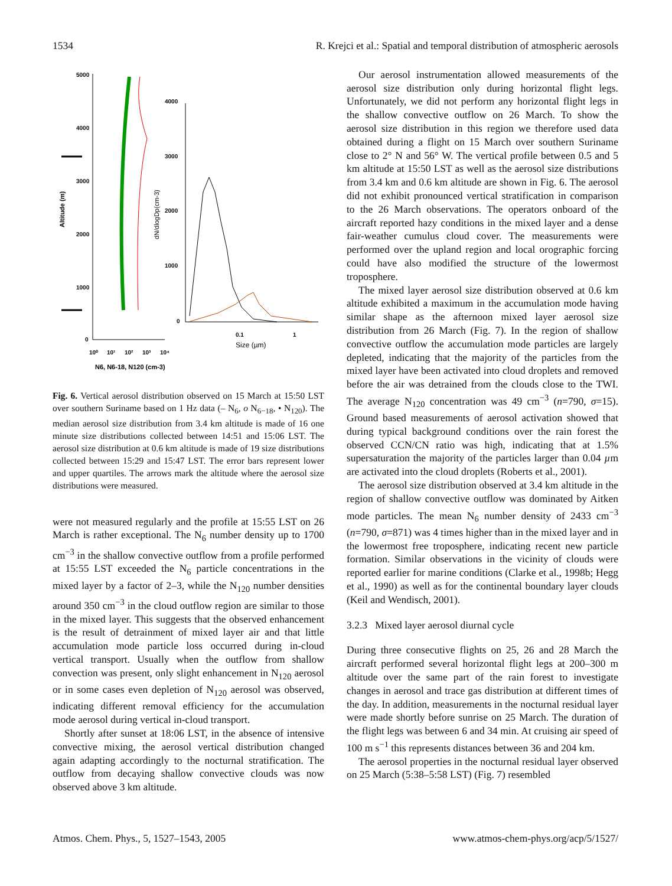1534 R. Krejci et al.: Spatial and temporal distribution of atmospheric aerosols
5000
4000
3000
2000
1000
0
Altitude (m)
10⁰
10¹
10²
10³
10⁴
N6, N6-18, N120 (cm-3)
4000
3000
2000
1000
0
dN/dlogDp(cm-3)
0.1
1
Size (µm)
Fig. 6. Vertical aerosol distribution observed on 15 March at 15:50 LST over southern Suriname based on 1 Hz data (– N<sub>6</sub>, o N<sub>6−18</sub>, • N<sub>120</sub>). The median aerosol size distribution from 3.4 km altitude is made of 16 one minute size distributions collected between 14:51 and 15:06 LST. The aerosol size distribution at 0.6 km altitude is made of 19 size distributions collected between 15:29 and 15:47 LST. The error bars represent lower and upper quartiles. The arrows mark the altitude where the aerosol size distributions were measured.
were not measured regularly and the profile at 15:55 LST on 26 March is rather exceptional. The N<sub>6</sub> number density up to 1700 cm<sup>−3</sup> in the shallow convective outflow from a profile performed at 15:55 LST exceeded the N<sub>6</sub> particle concentrations in the mixed layer by a factor of 2–3, while the N<sub>120</sub> number densities around 350 cm<sup>−3</sup> in the cloud outflow region are similar to those in the mixed layer. This suggests that the observed enhancement is the result of detrainment of mixed layer air and that little accumulation mode particle loss occurred during in-cloud vertical transport. Usually when the outflow from shallow convection was present, only slight enhancement in N<sub>120</sub> aerosol or in some cases even depletion of N<sub>120</sub> aerosol was observed, indicating different removal efficiency for the accumulation mode aerosol during vertical in-cloud transport.
Shortly after sunset at 18:06 LST, in the absence of intensive convective mixing, the aerosol vertical distribution changed again adapting accordingly to the nocturnal stratification. The outflow from decaying shallow convective clouds was now observed above 3 km altitude.
Our aerosol instrumentation allowed measurements of the aerosol size distribution only during horizontal flight legs. Unfortunately, we did not perform any horizontal flight legs in the shallow convective outflow on 26 March. To show the aerosol size distribution in this region we therefore used data obtained during a flight on 15 March over southern Suriname close to 2° N and 56° W. The vertical profile between 0.5 and 5 km altitude at 15:50 LST as well as the aerosol size distributions from 3.4 km and 0.6 km altitude are shown in Fig. 6. The aerosol did not exhibit pronounced vertical stratification in comparison to the 26 March observations. The operators onboard of the aircraft reported hazy conditions in the mixed layer and a dense fair-weather cumulus cloud cover. The measurements were performed over the upland region and local orographic forcing could have also modified the structure of the lowermost troposphere.
The mixed layer aerosol size distribution observed at 0.6 km altitude exhibited a maximum in the accumulation mode having similar shape as the afternoon mixed layer aerosol size distribution from 26 March (Fig. 7). In the region of shallow convective outflow the accumulation mode particles are largely depleted, indicating that the majority of the particles from the mixed layer have been activated into cloud droplets and removed before the air was detrained from the clouds close to the TWI. The average N<sub>120</sub> concentration was 49 cm<sup>−3</sup> (n=790, σ=15). Ground based measurements of aerosol activation showed that during typical background conditions over the rain forest the observed CCN/CN ratio was high, indicating that at 1.5% supersaturation the majority of the particles larger than 0.04 µm are activated into the cloud droplets (Roberts et al., 2001).
The aerosol size distribution observed at 3.4 km altitude in the region of shallow convective outflow was dominated by Aitken mode particles. The mean N<sub>6</sub> number density of 2433 cm<sup>−3</sup> (n=790, σ=871) was 4 times higher than in the mixed layer and in the lowermost free troposphere, indicating recent new particle formation. Similar observations in the vicinity of clouds were reported earlier for marine conditions (Clarke et al., 1998b; Hegg et al., 1990) as well as for the continental boundary layer clouds (Keil and Wendisch, 2001).
3.2.3 Mixed layer aerosol diurnal cycle
During three consecutive flights on 25, 26 and 28 March the aircraft performed several horizontal flight legs at 200–300 m altitude over the same part of the rain forest to investigate changes in aerosol and trace gas distribution at different times of the day. In addition, measurements in the nocturnal residual layer were made shortly before sunrise on 25 March. The duration of the flight legs was between 6 and 34 min. At cruising air speed of 100 m s<sup>−1</sup> this represents distances between 36 and 204 km.
The aerosol properties in the nocturnal residual layer observed on 25 March (5:38–5:58 LST) (Fig. 7) resembled
Atmos. Chem. Phys., 5, 1527–1543, 2005 www.atmos-chem-phys.org/acp/5/1527/